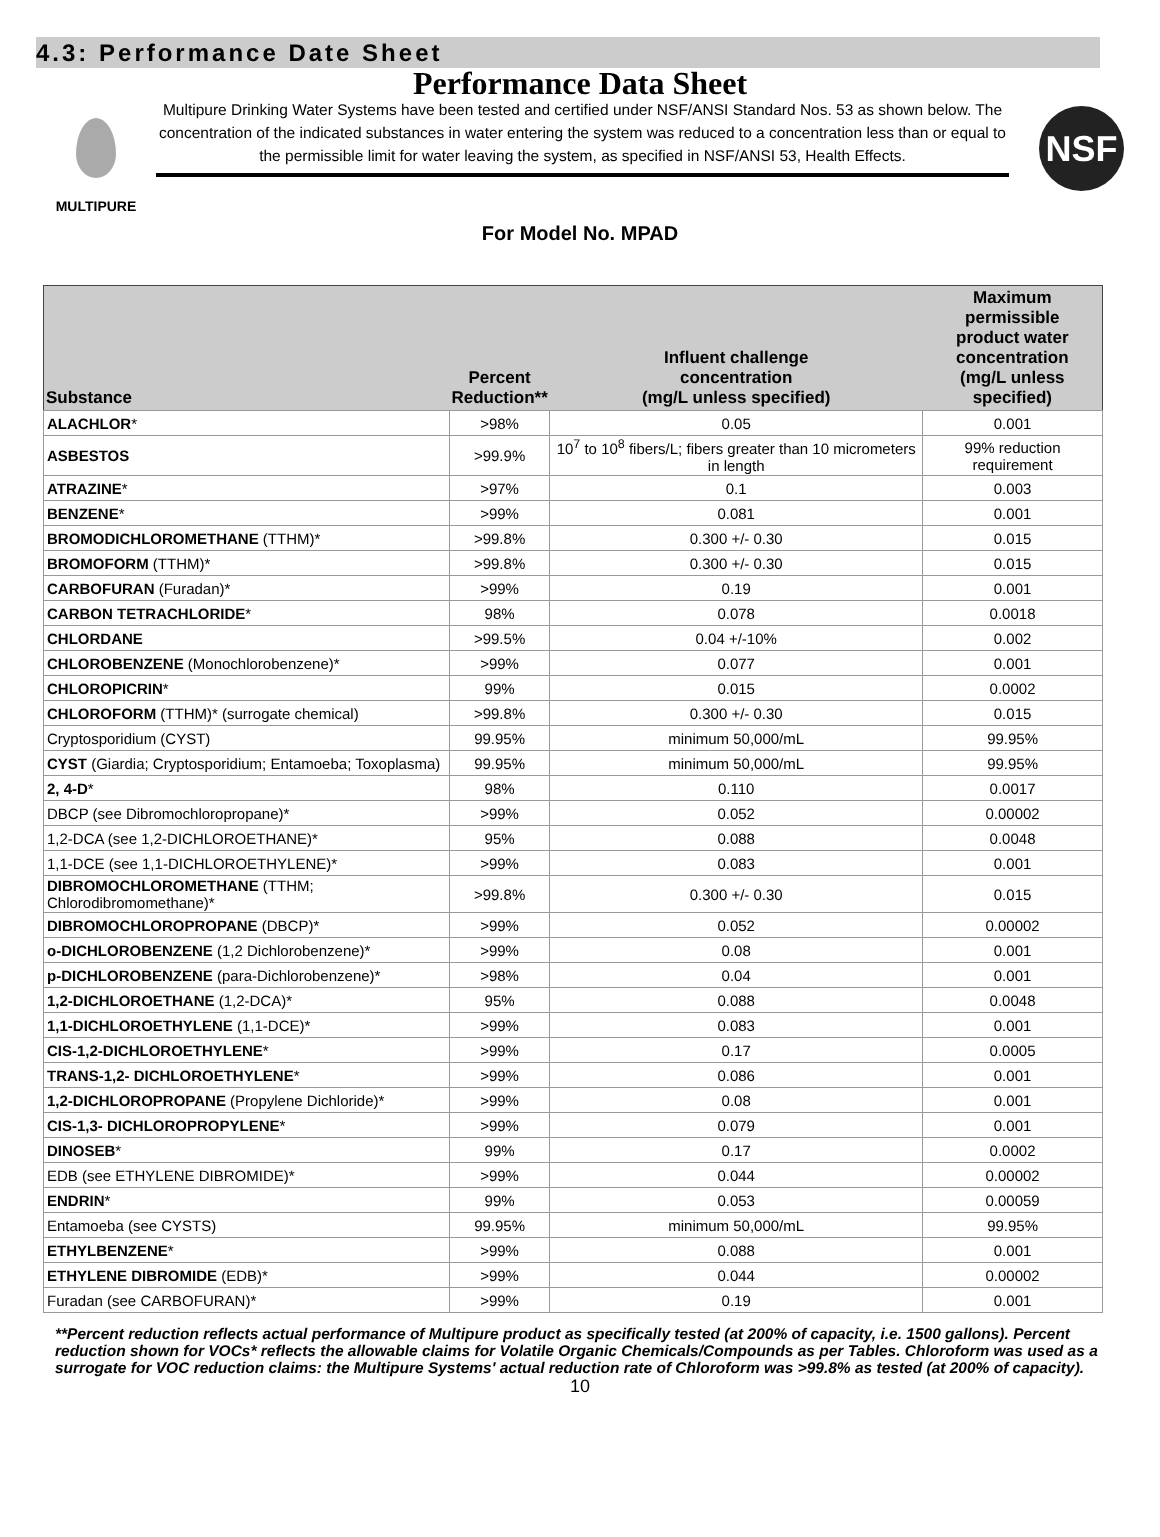4.3: Performance Date Sheet
Performance Data Sheet
MULTIPURE
Multipure Drinking Water Systems have been tested and certified under NSF/ANSI Standard Nos. 53 as shown below. The concentration of the indicated substances in water entering the system was reduced to a concentration less than or equal to the permissible limit for water leaving the system, as specified in NSF/ANSI 53, Health Effects.
NSF
For Model No. MPAD
| Substance | Percent Reduction** | Influent challenge concentration (mg/L unless specified) | Maximum permissible product water concentration (mg/L unless specified) |
| --- | --- | --- | --- |
| ALACHLOR * | >98% | 0.05 | 0.001 |
| ASBESTOS | >99.9% | 10<sup>7</sup> to 10<sup>8</sup> fibers/L; fibers greater than 10 micrometers in length | 99% reduction requirement |
| ATRAZINE * | >97% | 0.1 | 0.003 |
| BENZENE * | >99% | 0.081 | 0.001 |
| BROMODICHLOROMETHANE (TTHM)* | >99.8% | 0.300 +/- 0.30 | 0.015 |
| BROMOFORM (TTHM)* | >99.8% | 0.300 +/- 0.30 | 0.015 |
| CARBOFURAN (Furadan)* | >99% | 0.19 | 0.001 |
| CARBON TETRACHLORIDE * | 98% | 0.078 | 0.0018 |
| CHLORDANE | >99.5% | 0.04 +/-10% | 0.002 |
| CHLOROBENZENE (Monochlorobenzene)* | >99% | 0.077 | 0.001 |
| CHLOROPICRIN * | 99% | 0.015 | 0.0002 |
| CHLOROFORM (TTHM)* (surrogate chemical) | >99.8% | 0.300 +/- 0.30 | 0.015 |
| Cryptosporidium (CYST) | 99.95% | minimum 50,000/mL | 99.95% |
| CYST (Giardia; Cryptosporidium; Entamoeba; Toxoplasma) | 99.95% | minimum 50,000/mL | 99.95% |
| 2, 4-D * | 98% | 0.110 | 0.0017 |
| DBCP (see Dibromochloropropane)* | >99% | 0.052 | 0.00002 |
| 1,2-DCA (see 1,2-DICHLOROETHANE)* | 95% | 0.088 | 0.0048 |
| 1,1-DCE (see 1,1-DICHLOROETHYLENE)* | >99% | 0.083 | 0.001 |
| DIBROMOCHLOROMETHANE (TTHM; Chlorodibromomethane)* | >99.8% | 0.300 +/- 0.30 | 0.015 |
| DIBROMOCHLOROPROPANE (DBCP)* | >99% | 0.052 | 0.00002 |
| o-DICHLOROBENZENE (1,2 Dichlorobenzene)* | >99% | 0.08 | 0.001 |
| p-DICHLOROBENZENE (para-Dichlorobenzene)* | >98% | 0.04 | 0.001 |
| 1,2-DICHLOROETHANE (1,2-DCA)* | 95% | 0.088 | 0.0048 |
| 1,1-DICHLOROETHYLENE (1,1-DCE)* | >99% | 0.083 | 0.001 |
| CIS-1,2-DICHLOROETHYLENE * | >99% | 0.17 | 0.0005 |
| TRANS-1,2- DICHLOROETHYLENE * | >99% | 0.086 | 0.001 |
| 1,2-DICHLOROPROPANE (Propylene Dichloride)* | >99% | 0.08 | 0.001 |
| CIS-1,3- DICHLOROPROPYLENE * | >99% | 0.079 | 0.001 |
| DINOSEB * | 99% | 0.17 | 0.0002 |
| EDB (see ETHYLENE DIBROMIDE)* | >99% | 0.044 | 0.00002 |
| ENDRIN * | 99% | 0.053 | 0.00059 |
| Entamoeba (see CYSTS) | 99.95% | minimum 50,000/mL | 99.95% |
| ETHYLBENZENE * | >99% | 0.088 | 0.001 |
| ETHYLENE DIBROMIDE (EDB)* | >99% | 0.044 | 0.00002 |
| Furadan (see CARBOFURAN)* | >99% | 0.19 | 0.001 |
**Percent reduction reflects actual performance of Multipure product as specifically tested (at 200% of capacity, i.e. 1500 gallons). Percent reduction shown for VOCs* reflects the allowable claims for Volatile Organic Chemicals/Compounds as per Tables. Chloroform was used as a surrogate for VOC reduction claims: the Multipure Systems' actual reduction rate of Chloroform was >99.8% as tested (at 200% of capacity).
10